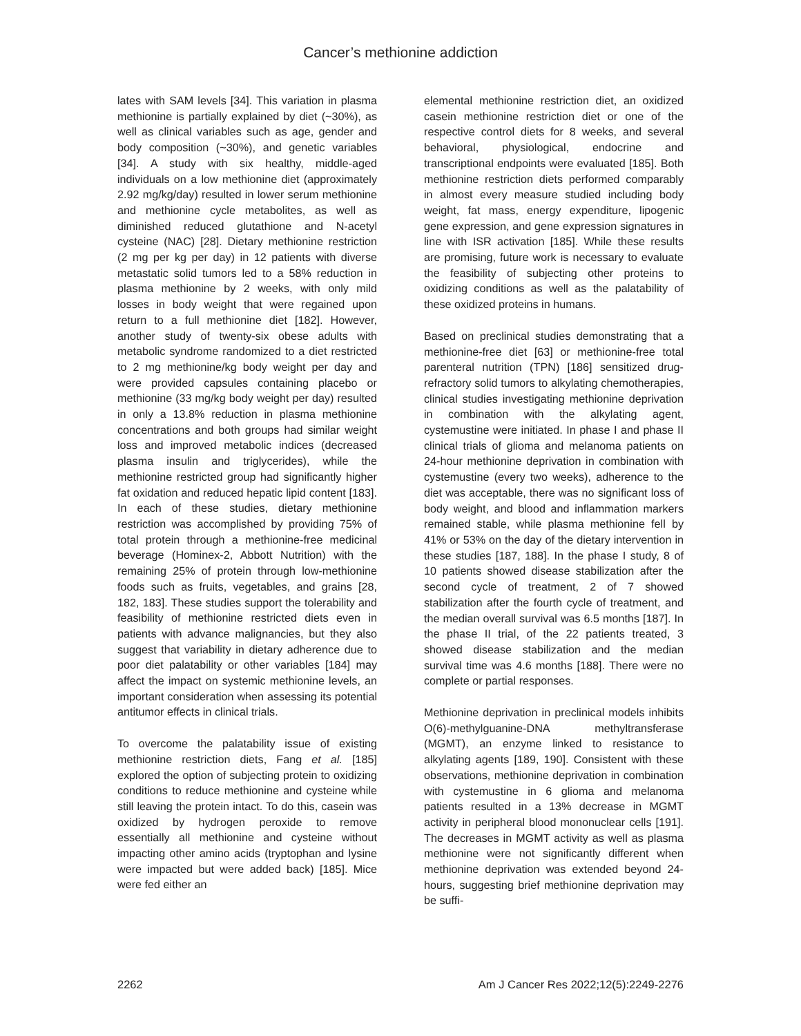Cancer’s methionine addiction
lates with SAM levels [34]. This variation in plasma methionine is partially explained by diet (~30%), as well as clinical variables such as age, gender and body composition (~30%), and genetic variables [34]. A study with six healthy, middle-aged individuals on a low methionine diet (approximately 2.92 mg/kg/day) resulted in lower serum methionine and methionine cycle metabolites, as well as diminished reduced glutathione and N-acetyl cysteine (NAC) [28]. Dietary methionine restriction (2 mg per kg per day) in 12 patients with diverse metastatic solid tumors led to a 58% reduction in plasma methionine by 2 weeks, with only mild losses in body weight that were regained upon return to a full methionine diet [182]. However, another study of twenty-six obese adults with metabolic syndrome randomized to a diet restricted to 2 mg methionine/kg body weight per day and were provided capsules containing placebo or methionine (33 mg/kg body weight per day) resulted in only a 13.8% reduction in plasma methionine concentrations and both groups had similar weight loss and improved metabolic indices (decreased plasma insulin and triglycerides), while the methionine restricted group had significantly higher fat oxidation and reduced hepatic lipid content [183]. In each of these studies, dietary methionine restriction was accomplished by providing 75% of total protein through a methionine-free medicinal beverage (Hominex-2, Abbott Nutrition) with the remaining 25% of protein through low-methionine foods such as fruits, vegetables, and grains [28, 182, 183]. These studies support the tolerability and feasibility of methionine restricted diets even in patients with advance malignancies, but they also suggest that variability in dietary adherence due to poor diet palatability or other variables [184] may affect the impact on systemic methionine levels, an important consideration when assessing its potential antitumor effects in clinical trials.
To overcome the palatability issue of existing methionine restriction diets, Fang et al. [185] explored the option of subjecting protein to oxidizing conditions to reduce methionine and cysteine while still leaving the protein intact. To do this, casein was oxidized by hydrogen peroxide to remove essentially all methionine and cysteine without impacting other amino acids (tryptophan and lysine were impacted but were added back) [185]. Mice were fed either an
elemental methionine restriction diet, an oxidized casein methionine restriction diet or one of the respective control diets for 8 weeks, and several behavioral, physiological, endocrine and transcriptional endpoints were evaluated [185]. Both methionine restriction diets performed comparably in almost every measure studied including body weight, fat mass, energy expenditure, lipogenic gene expression, and gene expression signatures in line with ISR activation [185]. While these results are promising, future work is necessary to evaluate the feasibility of subjecting other proteins to oxidizing conditions as well as the palatability of these oxidized proteins in humans.
Based on preclinical studies demonstrating that a methionine-free diet [63] or methionine-free total parenteral nutrition (TPN) [186] sensitized drug-refractory solid tumors to alkylating chemotherapies, clinical studies investigating methionine deprivation in combination with the alkylating agent, cystemustine were initiated. In phase I and phase II clinical trials of glioma and melanoma patients on 24-hour methionine deprivation in combination with cystemustine (every two weeks), adherence to the diet was acceptable, there was no significant loss of body weight, and blood and inflammation markers remained stable, while plasma methionine fell by 41% or 53% on the day of the dietary intervention in these studies [187, 188]. In the phase I study, 8 of 10 patients showed disease stabilization after the second cycle of treatment, 2 of 7 showed stabilization after the fourth cycle of treatment, and the median overall survival was 6.5 months [187]. In the phase II trial, of the 22 patients treated, 3 showed disease stabilization and the median survival time was 4.6 months [188]. There were no complete or partial responses.
Methionine deprivation in preclinical models inhibits O(6)-methylguanine-DNA methyltransferase (MGMT), an enzyme linked to resistance to alkylating agents [189, 190]. Consistent with these observations, methionine deprivation in combination with cystemustine in 6 glioma and melanoma patients resulted in a 13% decrease in MGMT activity in peripheral blood mononuclear cells [191]. The decreases in MGMT activity as well as plasma methionine were not significantly different when methionine deprivation was extended beyond 24-hours, suggesting brief methionine deprivation may be suffi-
2262 Am J Cancer Res 2022;12(5):2249-2276